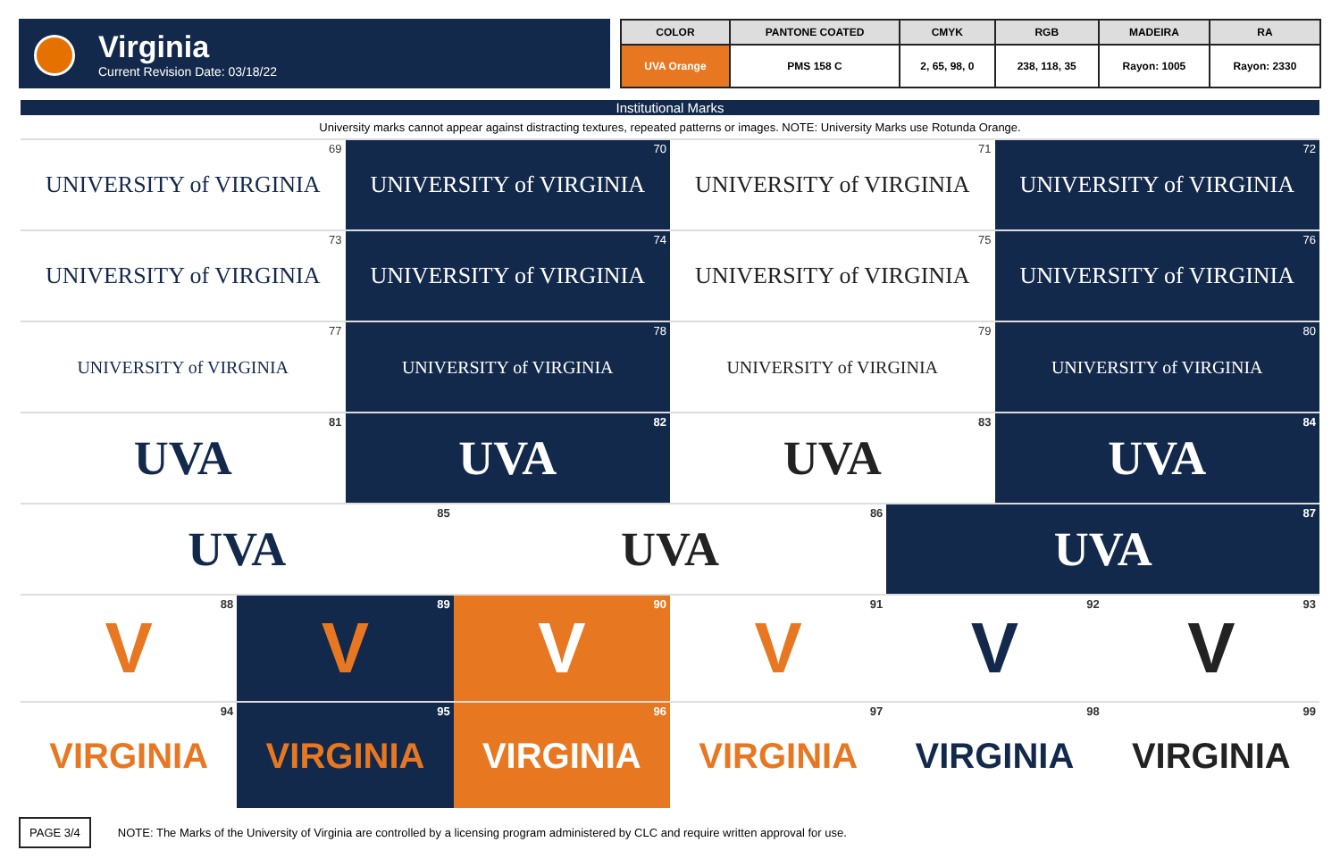Virginia
Current Revision Date: 03/18/22
| COLOR | PANTONE COATED | CMYK | RGB | MADEIRA | RA |
| --- | --- | --- | --- | --- | --- |
| UVA Orange | PMS 158 C | 2, 65, 98, 0 | 238, 118, 35 | Rayon: 1005 | Rayon: 2330 |
Institutional Marks
University marks cannot appear against distracting textures, repeated patterns or images. NOTE: University Marks use Rotunda Orange.
UNIVERSITY of VIRGINIA 69
UNIVERSITY of VIRGINIA 70
UNIVERSITY of VIRGINIA 71
UNIVERSITY of VIRGINIA 72
UNIVERSITY of VIRGINIA 73
UNIVERSITY of VIRGINIA 74
UNIVERSITY of VIRGINIA 75
UNIVERSITY of VIRGINIA 76
UNIVERSITY of VIRGINIA 77
UNIVERSITY of VIRGINIA 78
UNIVERSITY of VIRGINIA 79
UNIVERSITY of VIRGINIA 80
UVA 81
UVA 82
UVA 83
UVA 84
UVA 85
UVA 86
UVA 87
V 88
V 89
V 90
V 91
V 92
V 93
VIRGINIA 94
VIRGINIA 95
VIRGINIA 96
VIRGINIA 97
VIRGINIA 98
VIRGINIA 99
PAGE 3/4 NOTE: The Marks of the University of Virginia are controlled by a licensing program administered by CLC and require written approval for use.